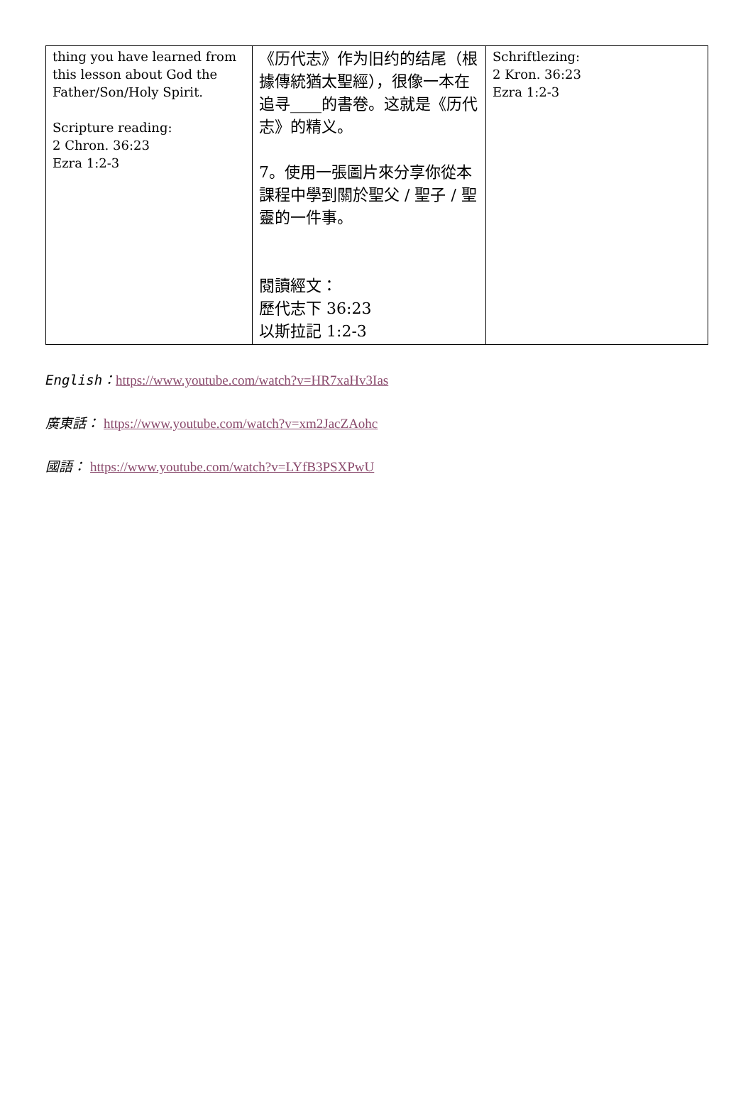| thing you have learned from this lesson about God the Father/Son/Holy Spirit. Scripture reading: 2 Chron. 36:23 Ezra 1:2-3 | 《历代志》作为旧约的结尾（根據傳統猶太聖經），很像一本在追寻____的書卷。这就是《历代志》的精义。 7。使用一張圖片來分享你從本課程中學到關於聖父 / 聖子 / 聖靈的一件事。 閱讀經文： 歷代志下 36:23 以斯拉記 1:2-3 | Schriftlezing: 2 Kron. 36:23 Ezra 1:2-3 |
English：https://www.youtube.com/watch?v=HR7xaHv3Ias
廣東話： https://www.youtube.com/watch?v=xm2JacZAohc
國語： https://www.youtube.com/watch?v=LYfB3PSXPwU